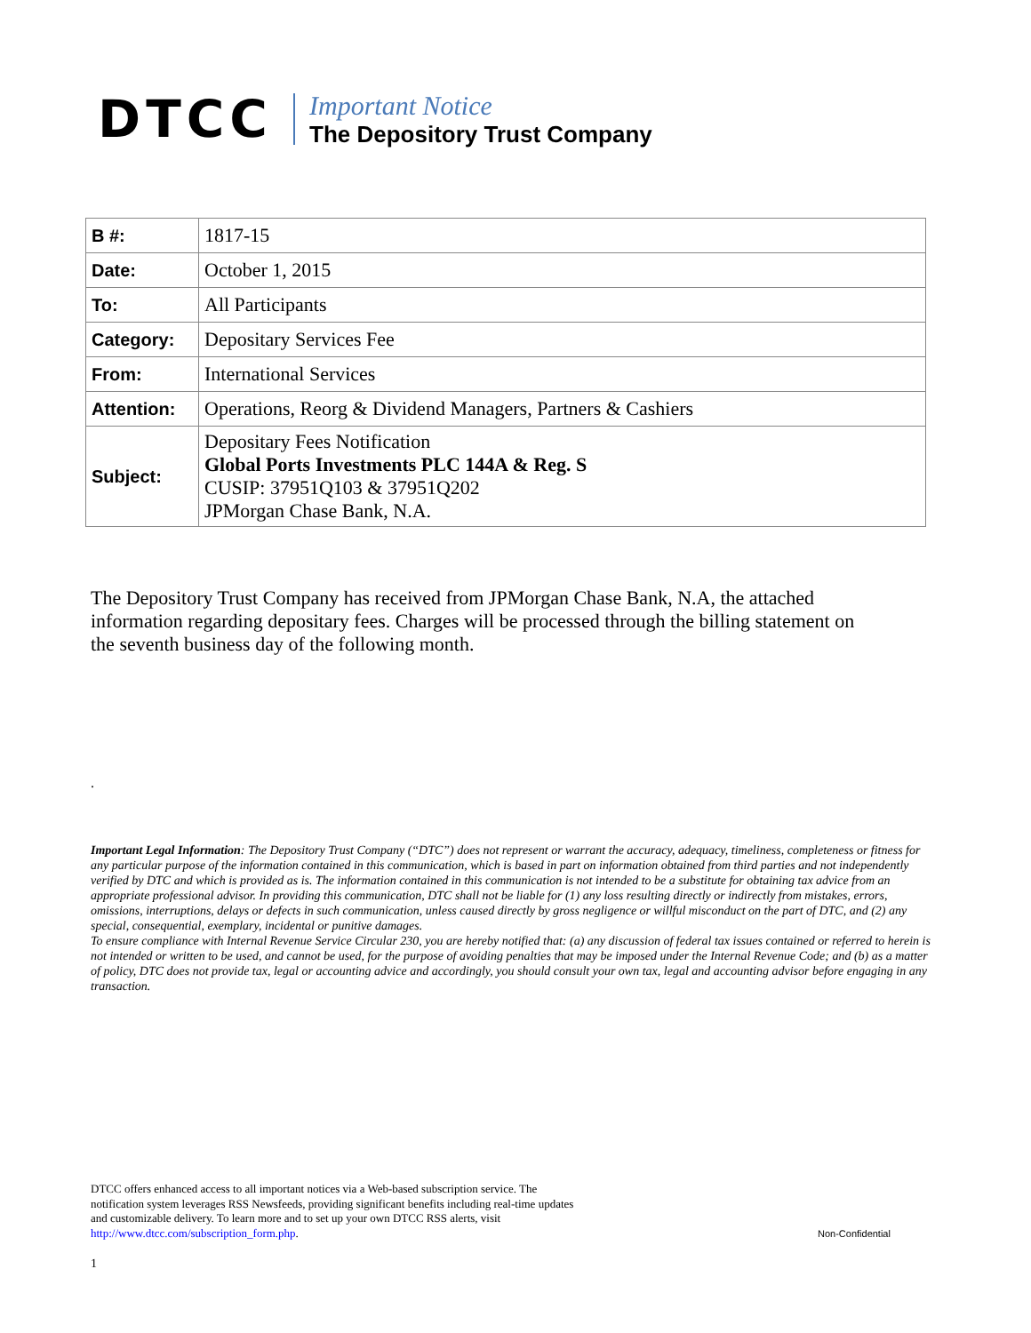DTCC
Important Notice
The Depository Trust Company
| B #: | 1817-15 |
| Date: | October 1, 2015 |
| To: | All Participants |
| Category: | Depositary Services Fee |
| From: | International Services |
| Attention: | Operations, Reorg & Dividend Managers, Partners & Cashiers |
| Subject: | Depositary Fees Notification Global Ports Investments PLC 144A & Reg. S CUSIP: 37951Q103 & 37951Q202 JPMorgan Chase Bank, N.A. |
The Depository Trust Company has received from JPMorgan Chase Bank, N.A, the attached information regarding depositary fees. Charges will be processed through the billing statement on the seventh business day of the following month.
.
Important Legal Information: The Depository Trust Company (“DTC”) does not represent or warrant the accuracy, adequacy, timeliness, completeness or fitness for any particular purpose of the information contained in this communication, which is based in part on information obtained from third parties and not independently verified by DTC and which is provided as is. The information contained in this communication is not intended to be a substitute for obtaining tax advice from an appropriate professional advisor. In providing this communication, DTC shall not be liable for (1) any loss resulting directly or indirectly from mistakes, errors, omissions, interruptions, delays or defects in such communication, unless caused directly by gross negligence or willful misconduct on the part of DTC, and (2) any special, consequential, exemplary, incidental or punitive damages.
To ensure compliance with Internal Revenue Service Circular 230, you are hereby notified that: (a) any discussion of federal tax issues contained or referred to herein is not intended or written to be used, and cannot be used, for the purpose of avoiding penalties that may be imposed under the Internal Revenue Code; and (b) as a matter of policy, DTC does not provide tax, legal or accounting advice and accordingly, you should consult your own tax, legal and accounting advisor before engaging in any transaction.
DTCC offers enhanced access to all important notices via a Web-based subscription service. The notification system leverages RSS Newsfeeds, providing significant benefits including real-time updates and customizable delivery. To learn more and to set up your own DTCC RSS alerts, visit http://www.dtcc.com/subscription_form.php.
Non-Confidential
1